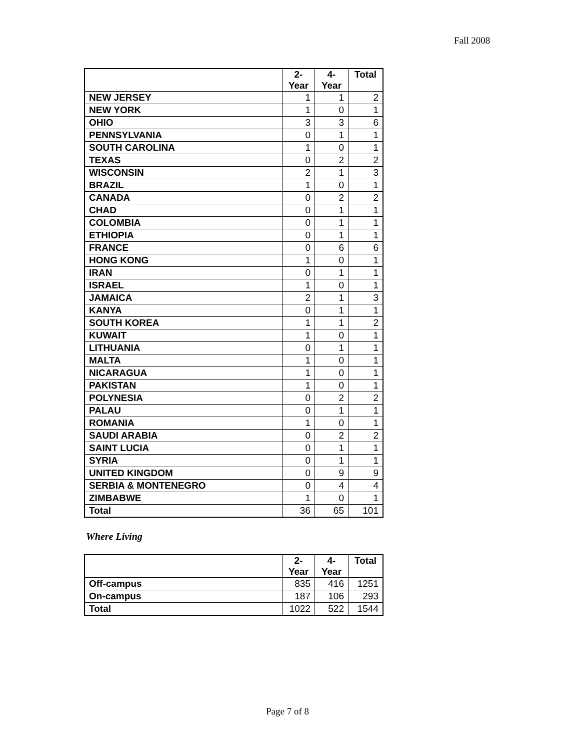Fall 2008
| | 2- Year | 4- Year | Total |
| --- | --- | --- | --- |
| NEW JERSEY | 1 | 1 | 2 |
| NEW YORK | 1 | 0 | 1 |
| OHIO | 3 | 3 | 6 |
| PENNSYLVANIA | 0 | 1 | 1 |
| SOUTH CAROLINA | 1 | 0 | 1 |
| TEXAS | 0 | 2 | 2 |
| WISCONSIN | 2 | 1 | 3 |
| BRAZIL | 1 | 0 | 1 |
| CANADA | 0 | 2 | 2 |
| CHAD | 0 | 1 | 1 |
| COLOMBIA | 0 | 1 | 1 |
| ETHIOPIA | 0 | 1 | 1 |
| FRANCE | 0 | 6 | 6 |
| HONG KONG | 1 | 0 | 1 |
| IRAN | 0 | 1 | 1 |
| ISRAEL | 1 | 0 | 1 |
| JAMAICA | 2 | 1 | 3 |
| KANYA | 0 | 1 | 1 |
| SOUTH KOREA | 1 | 1 | 2 |
| KUWAIT | 1 | 0 | 1 |
| LITHUANIA | 0 | 1 | 1 |
| MALTA | 1 | 0 | 1 |
| NICARAGUA | 1 | 0 | 1 |
| PAKISTAN | 1 | 0 | 1 |
| POLYNESIA | 0 | 2 | 2 |
| PALAU | 0 | 1 | 1 |
| ROMANIA | 1 | 0 | 1 |
| SAUDI ARABIA | 0 | 2 | 2 |
| SAINT LUCIA | 0 | 1 | 1 |
| SYRIA | 0 | 1 | 1 |
| UNITED KINGDOM | 0 | 9 | 9 |
| SERBIA & MONTENEGRO | 0 | 4 | 4 |
| ZIMBABWE | 1 | 0 | 1 |
| Total | 36 | 65 | 101 |
Where Living
| | 2- Year | 4- Year | Total |
| --- | --- | --- | --- |
| Off-campus | 835 | 416 | 1251 |
| On-campus | 187 | 106 | 293 |
| Total | 1022 | 522 | 1544 |
Page 7 of 8